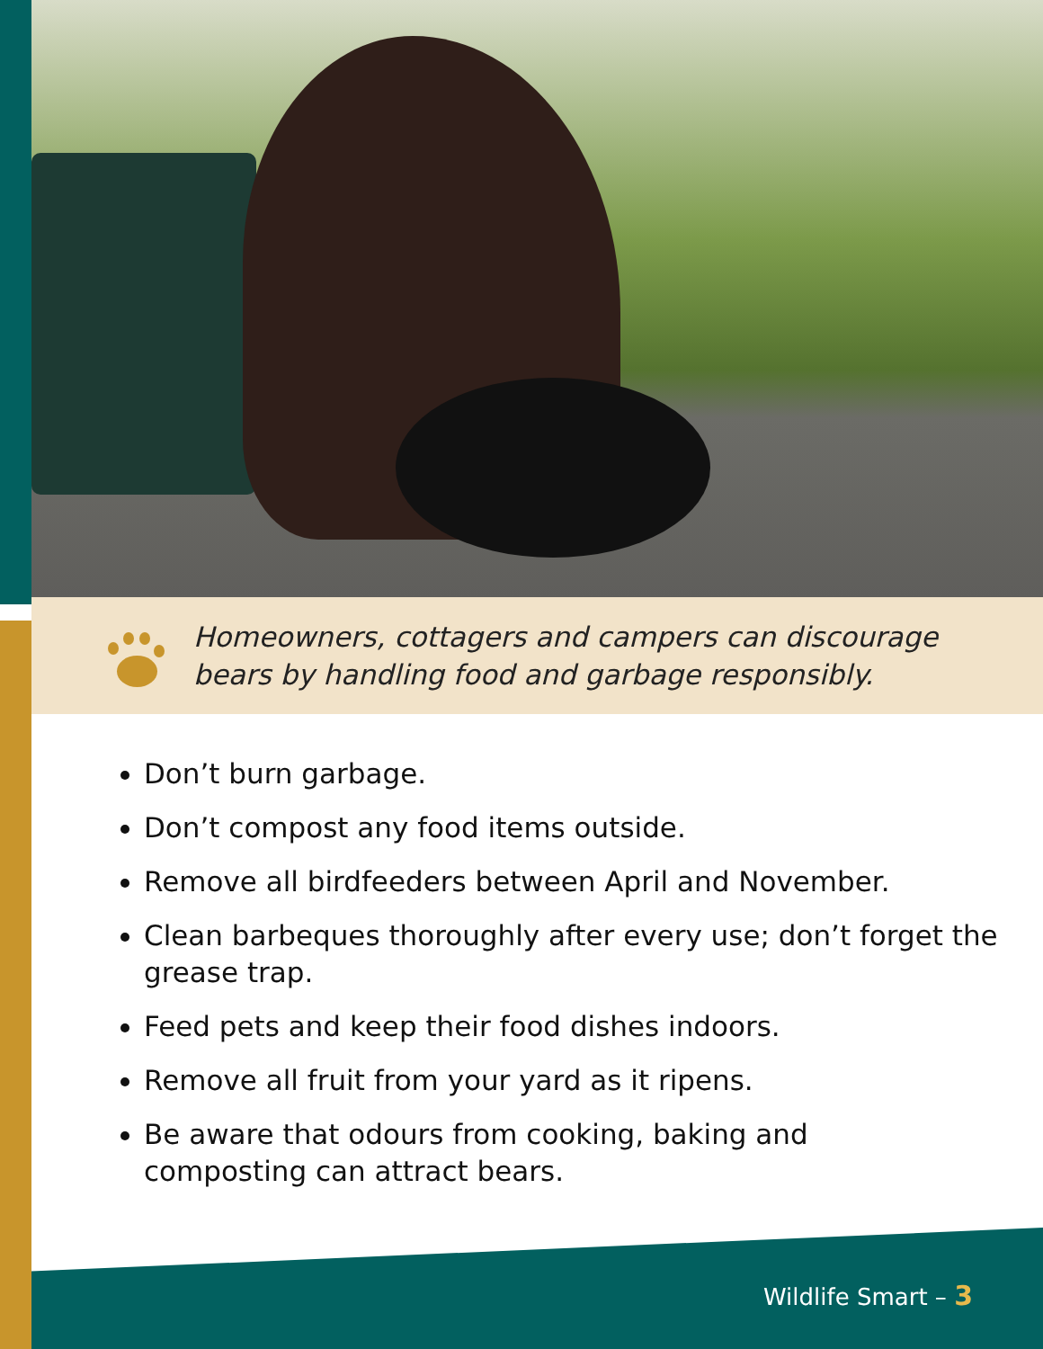Homeowners, cottagers and campers can discourage
bears by handling food and garbage responsibly.
Don’t burn garbage.
Don’t compost any food items outside.
Remove all birdfeeders between April and November.
Clean barbeques thoroughly after every use; don’t forget the grease trap.
Feed pets and keep their food dishes indoors.
Remove all fruit from your yard as it ripens.
Be aware that odours from cooking, baking and
composting can attract bears.
Wildlife Smart – 3